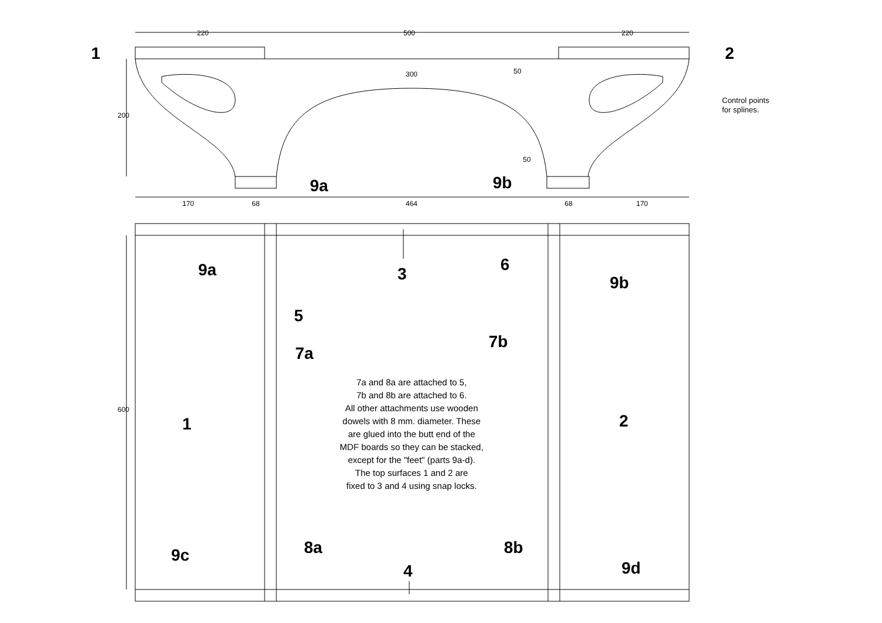220
500
220
300
170
68
464
68
170
200
50
50
600
Control points
for splines.
1
2
9a
9b
9a
3
6
9b
5
7b
7a
1
2
8a
8b
9c
4
9d
7a and 8a are attached to 5,
7b and 8b are attached to 6.
All other attachments use wooden
dowels with 8 mm. diameter. These
are glued into the butt end of the
MDF boards so they can be stacked,
except for the "feet" (parts 9a-d).
The top surfaces 1 and 2 are
fixed to 3 and 4 using snap locks.